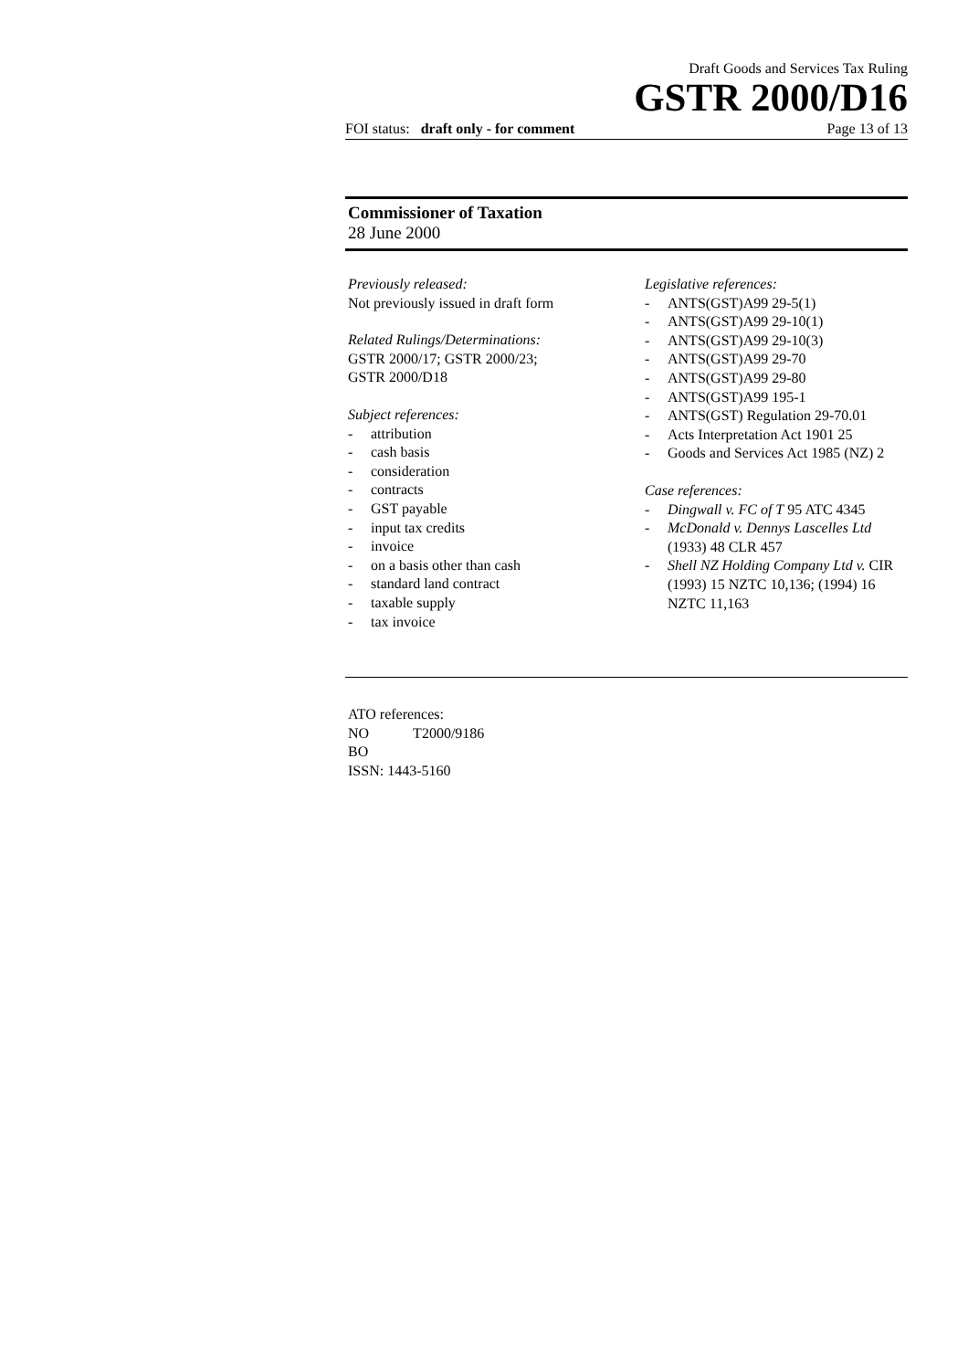Draft Goods and Services Tax Ruling
GSTR 2000/D16
FOI status: draft only - for comment Page 13 of 13
Commissioner of Taxation
28 June 2000
Previously released:
Not previously issued in draft form
Related Rulings/Determinations:
GSTR 2000/17; GSTR 2000/23;
GSTR 2000/D18
Subject references:
- attribution
- cash basis
- consideration
- contracts
- GST payable
- input tax credits
- invoice
- on a basis other than cash
- standard land contract
- taxable supply
- tax invoice
Legislative references:
- ANTS(GST)A99 29-5(1)
- ANTS(GST)A99 29-10(1)
- ANTS(GST)A99 29-10(3)
- ANTS(GST)A99 29-70
- ANTS(GST)A99 29-80
- ANTS(GST)A99 195-1
- ANTS(GST) Regulation 29-70.01
- Acts Interpretation Act 1901 25
- Goods and Services Act 1985 (NZ) 2
Case references:
- Dingwall v. FC of T 95 ATC 4345
- McDonald v. Dennys Lascelles Ltd (1933) 48 CLR 457
- Shell NZ Holding Company Ltd v. CIR (1993) 15 NZTC 10,136; (1994) 16 NZTC 11,163
ATO references:
NO T2000/9186
BO
ISSN: 1443-5160